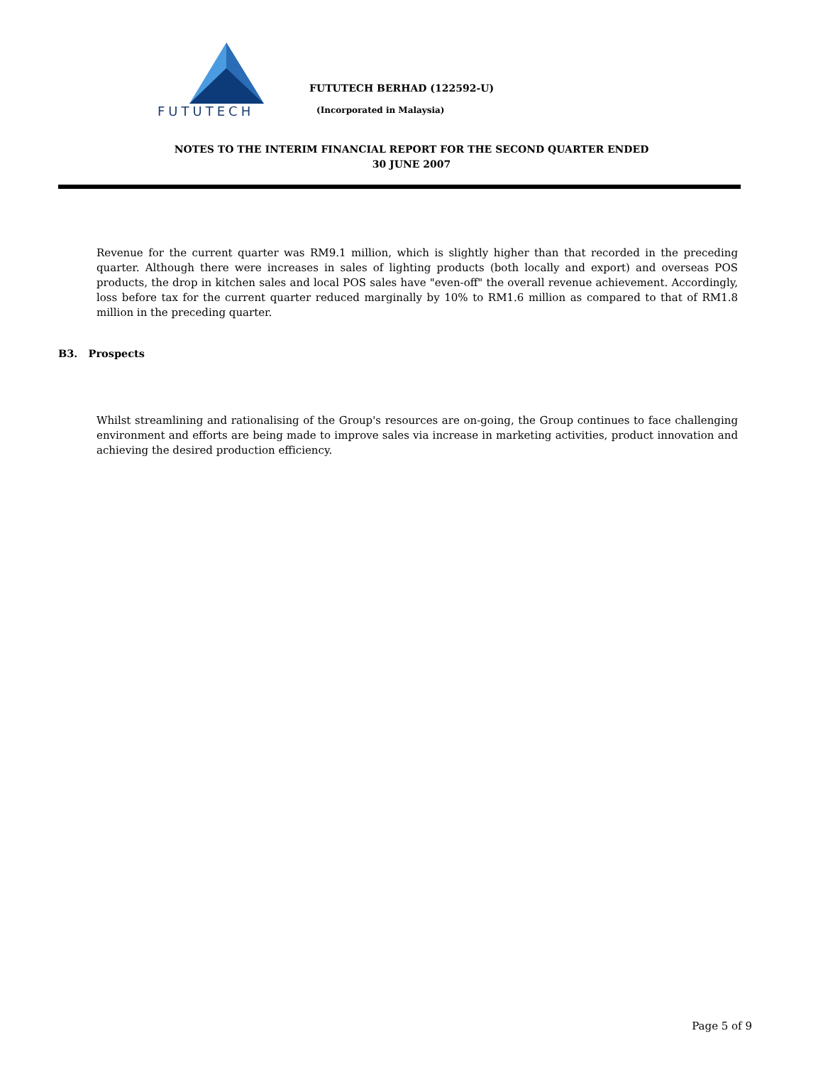FUTUTECH
FUTUTECH BERHAD (122592-U)
(Incorporated in Malaysia)
NOTES TO THE INTERIM FINANCIAL REPORT FOR THE SECOND QUARTER ENDED
30 JUNE 2007
Revenue for the current quarter was RM9.1 million, which is slightly higher than that recorded in the preceding quarter. Although there were increases in sales of lighting products (both locally and export) and overseas POS products, the drop in kitchen sales and local POS sales have "even-off" the overall revenue achievement. Accordingly, loss before tax for the current quarter reduced marginally by 10% to RM1.6 million as compared to that of RM1.8 million in the preceding quarter.
B3. Prospects
Whilst streamlining and rationalising of the Group's resources are on-going, the Group continues to face challenging environment and efforts are being made to improve sales via increase in marketing activities, product innovation and achieving the desired production efficiency.
Page 5 of 9